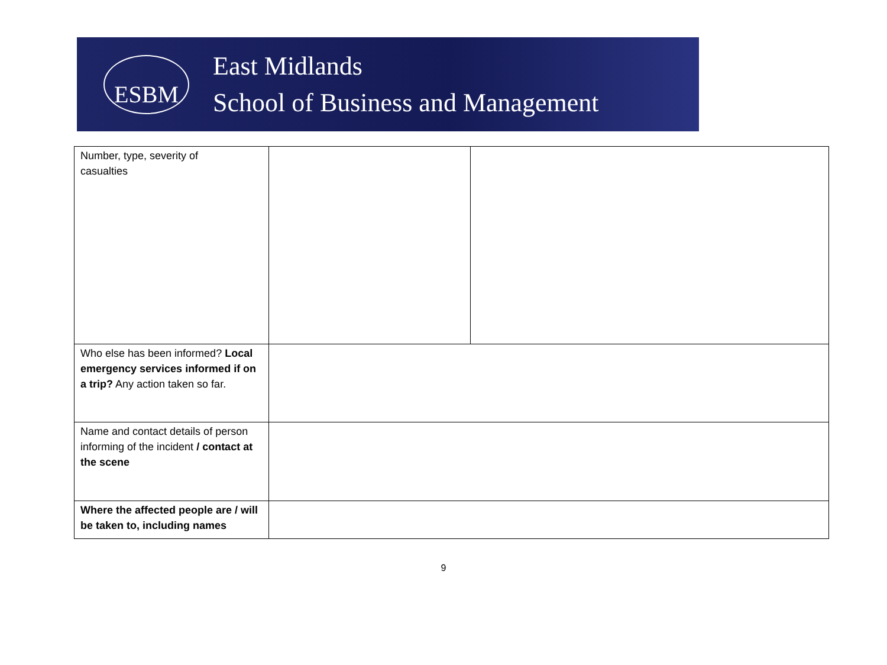ESBM
East Midlands
School of Business and Management
| Number, type, severity of casualties | | |
| Who else has been informed? Local emergency services informed if on a trip? Any action taken so far. | | |
| Name and contact details of person informing of the incident / contact at the scene | | |
| Where the affected people are / will be taken to, including names | | |
9